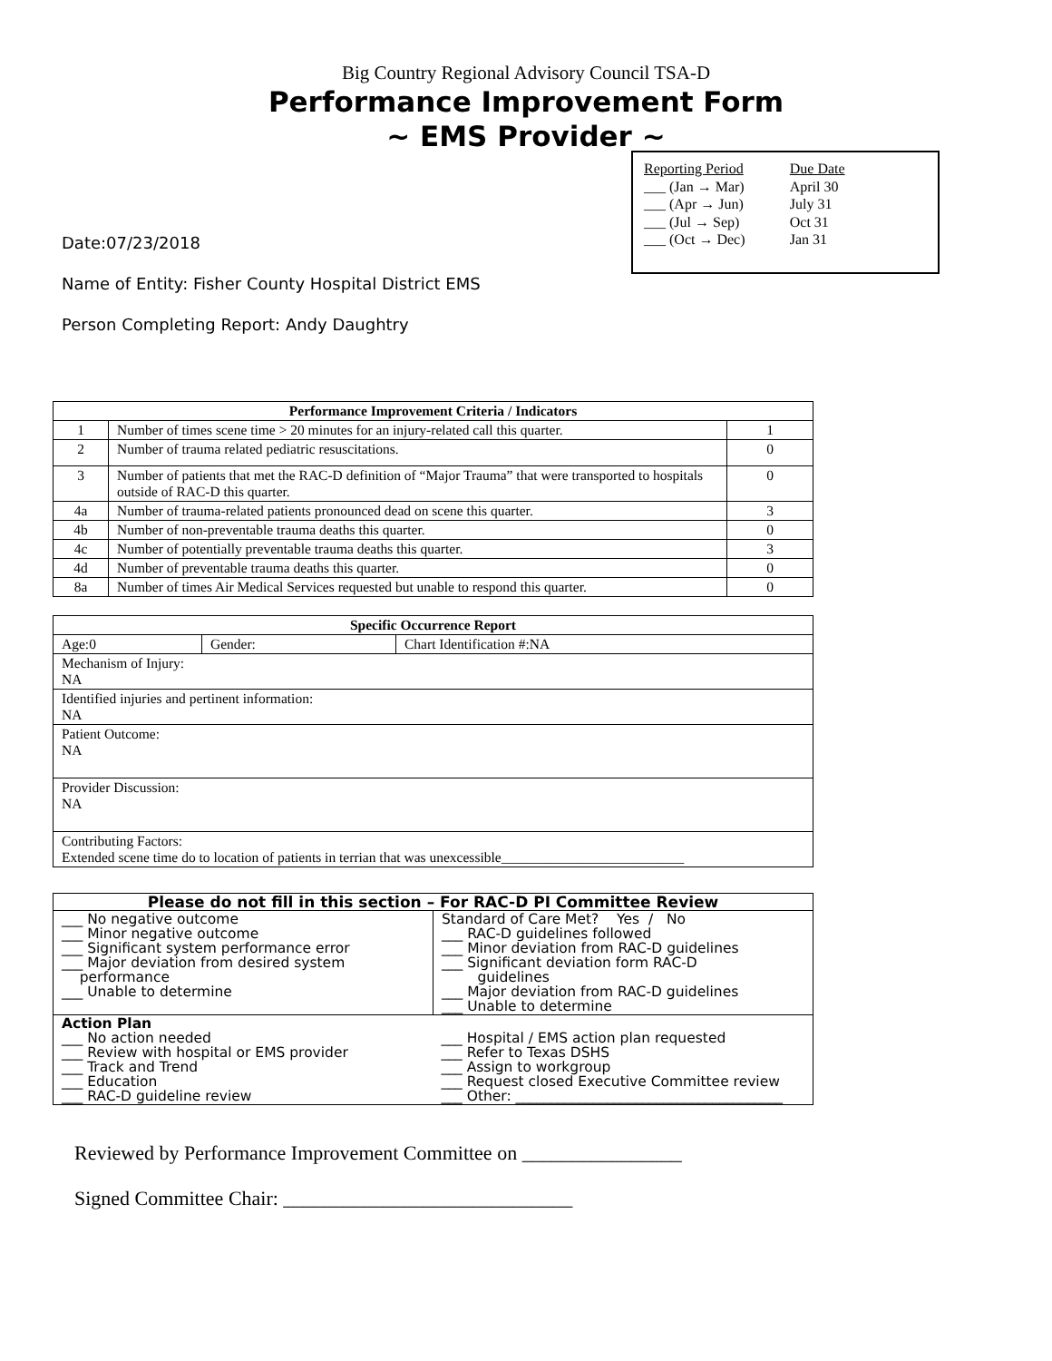Big Country Regional Advisory Council TSA-D
Performance Improvement Form
~ EMS Provider ~
| Reporting Period | Due Date |
| ___ (Jan → Mar) | April 30 |
| ___ (Apr → Jun) | July 31 |
| ___ (Jul → Sep) | Oct 31 |
| ___ (Oct → Dec) | Jan 31 |
Date:07/23/2018
Name of Entity: Fisher County Hospital District EMS
Person Completing Report: Andy Daughtry
| Performance Improvement Criteria / Indicators | | |
| --- | --- | --- |
| 1 | Number of times scene time > 20 minutes for an injury-related call this quarter. | 1 |
| 2 | Number of trauma related pediatric resuscitations. | 0 |
| 3 | Number of patients that met the RAC-D definition of “Major Trauma” that were transported to hospitals outside of RAC-D this quarter. | 0 |
| 4a | Number of trauma-related patients pronounced dead on scene this quarter. | 3 |
| 4b | Number of non-preventable trauma deaths this quarter. | 0 |
| 4c | Number of potentially preventable trauma deaths this quarter. | 3 |
| 4d | Number of preventable trauma deaths this quarter. | 0 |
| 8a | Number of times Air Medical Services requested but unable to respond this quarter. | 0 |
| Specific Occurrence Report | | |
| --- | --- | --- |
| Age:0 | Gender: | Chart Identification #:NA |
| Mechanism of Injury: NA | | |
| Identified injuries and pertinent information: NA | | |
| Patient Outcome: NA | | |
| Provider Discussion: NA | | |
| Contributing Factors: Extended scene time do to location of patients in terrian that was unexcessible__________________________ | | |
| Please do not fill in this section – For RAC-D PI Committee Review | |
| --- | --- |
| ___ No negative outcome ___ Minor negative outcome ___ Significant system performance error ___ Major deviation from desired system performance ___ Unable to determine | Standard of Care Met? Yes / No ___ RAC-D guidelines followed ___ Minor deviation from RAC-D guidelines ___ Significant deviation form RAC-D guidelines ___ Major deviation from RAC-D guidelines ___ Unable to determine |
| Action Plan ___ No action needed ___ Review with hospital or EMS provider ___ Track and Trend ___ Education ___ RAC-D guideline review | ___ Hospital / EMS action plan requested ___ Refer to Texas DSHS ___ Assign to workgroup ___ Request closed Executive Committee review ___ Other: ______________________________________ |
Reviewed by Performance Improvement Committee on ________________
Signed Committee Chair: _____________________________